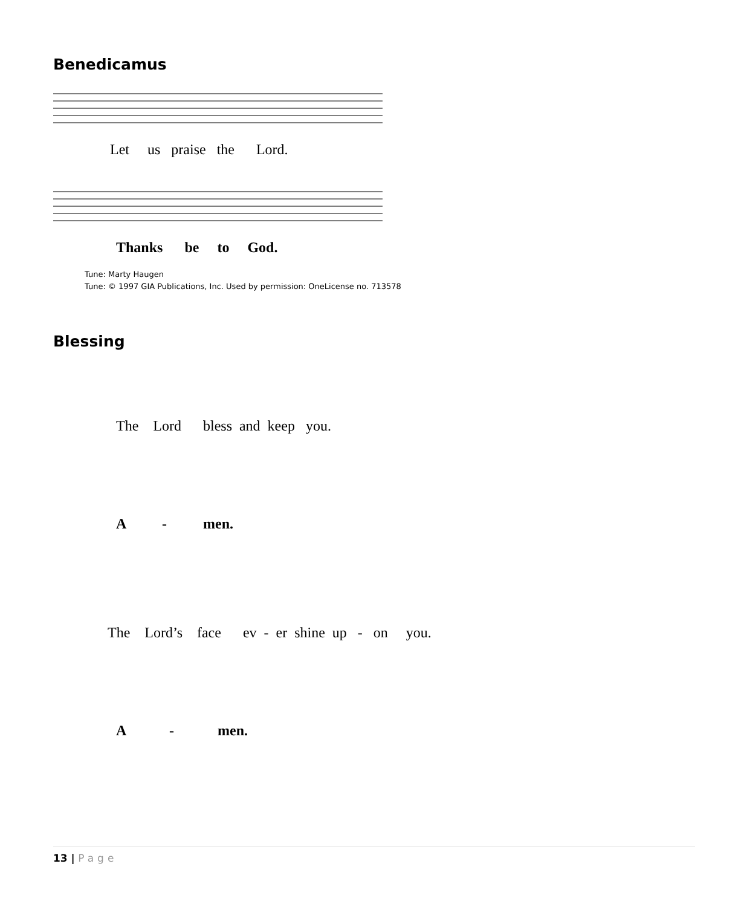Benedicamus
Let us praise the Lord.
Thanks be to God.
Tune: Marty Haugen
Tune: © 1997 GIA Publications, Inc. Used by permission: OneLicense no. 713578
Blessing
The Lord bless and keep you.
A - men.
The Lord’s face ev - er shine up - on you.
A - men.
13 | Page